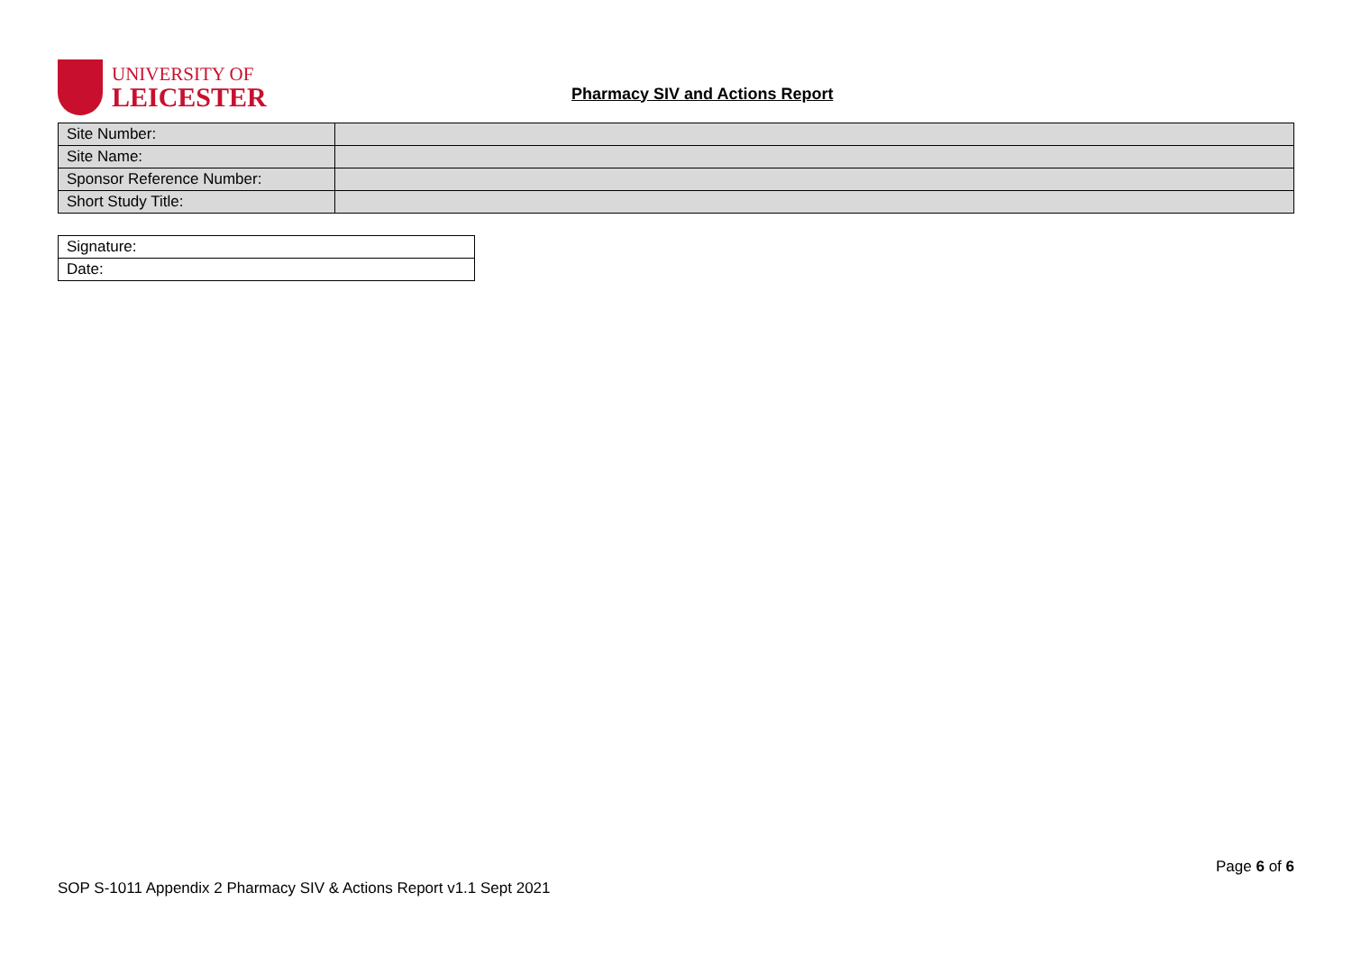UNIVERSITY OF
LEICESTER
Pharmacy SIV and Actions Report
| Site Number: | |
| Site Name: | |
| Sponsor Reference Number: | |
| Short Study Title: | |
| Signature: |
| Date: |
Page 6 of 6
SOP S-1011 Appendix 2 Pharmacy SIV & Actions Report v1.1 Sept 2021